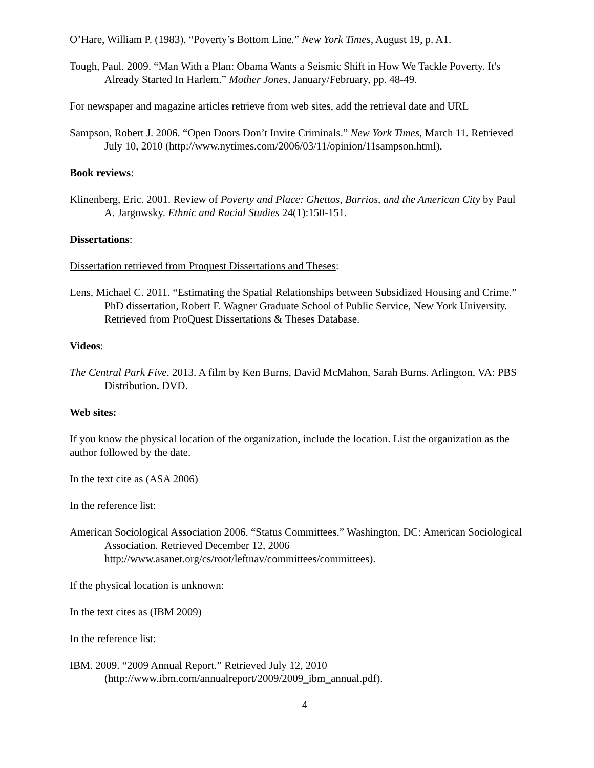O’Hare, William P. (1983). “Poverty’s Bottom Line.” New York Times, August 19, p. A1.
Tough, Paul. 2009. “Man With a Plan: Obama Wants a Seismic Shift in How We Tackle Poverty. It's Already Started In Harlem.” Mother Jones, January/February, pp. 48-49.
For newspaper and magazine articles retrieve from web sites, add the retrieval date and URL
Sampson, Robert J. 2006. “Open Doors Don’t Invite Criminals.” New York Times, March 11. Retrieved July 10, 2010 (http://www.nytimes.com/2006/03/11/opinion/11sampson.html).
Book reviews:
Klinenberg, Eric. 2001. Review of Poverty and Place: Ghettos, Barrios, and the American City by Paul A. Jargowsky. Ethnic and Racial Studies 24(1):150-151.
Dissertations:
Dissertation retrieved from Proquest Dissertations and Theses:
Lens, Michael C. 2011. “Estimating the Spatial Relationships between Subsidized Housing and Crime.” PhD dissertation, Robert F. Wagner Graduate School of Public Service, New York University. Retrieved from ProQuest Dissertations & Theses Database.
Videos:
The Central Park Five. 2013. A film by Ken Burns, David McMahon, Sarah Burns. Arlington, VA: PBS Distribution. DVD.
Web sites:
If you know the physical location of the organization, include the location. List the organization as the author followed by the date.
In the text cite as (ASA 2006)
In the reference list:
American Sociological Association 2006. “Status Committees.” Washington, DC: American Sociological Association. Retrieved December 12, 2006 http://www.asanet.org/cs/root/leftnav/committees/committees).
If the physical location is unknown:
In the text cites as (IBM 2009)
In the reference list:
IBM. 2009. “2009 Annual Report.” Retrieved July 12, 2010 (http://www.ibm.com/annualreport/2009/2009_ibm_annual.pdf).
4